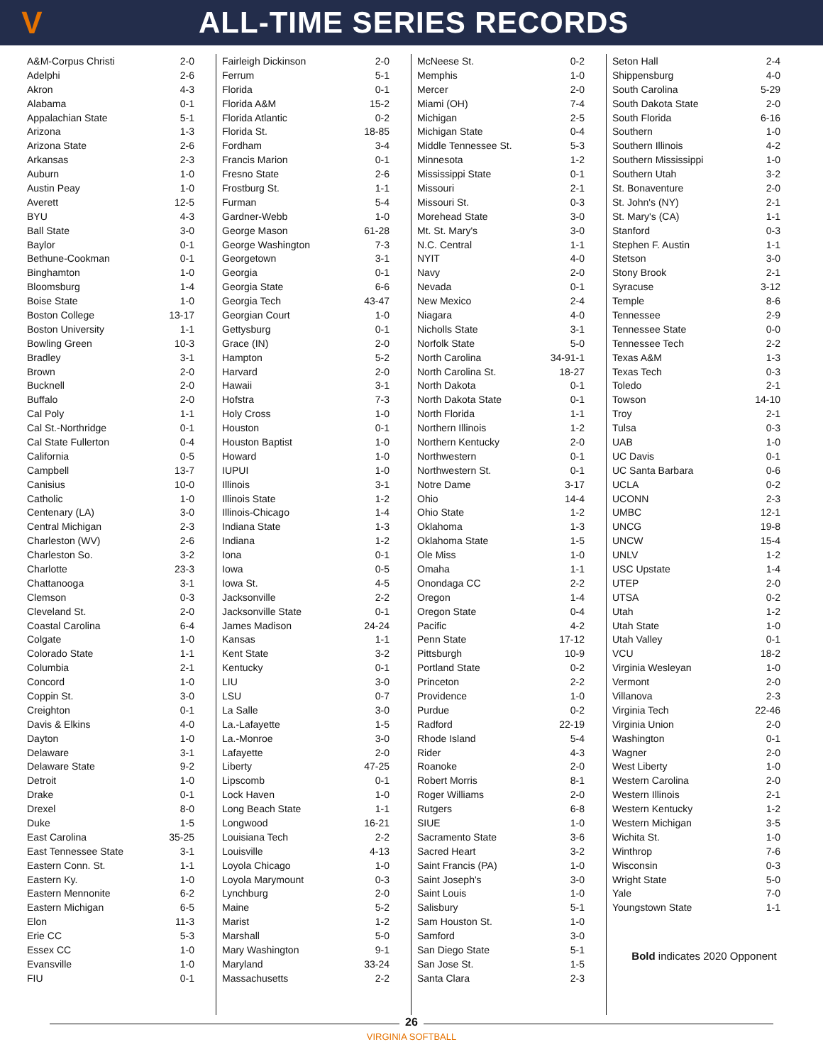V ALL-TIME SERIES RECORDS
| A&M-Corpus Christi | 2-0 |
| Adelphi | 2-6 |
| Akron | 4-3 |
| Alabama | 0-1 |
| Appalachian State | 5-1 |
| Arizona | 1-3 |
| Arizona State | 2-6 |
| Arkansas | 2-3 |
| Auburn | 1-0 |
| Austin Peay | 1-0 |
| Averett | 12-5 |
| BYU | 4-3 |
| Ball State | 3-0 |
| Baylor | 0-1 |
| Bethune-Cookman | 0-1 |
| Binghamton | 1-0 |
| Bloomsburg | 1-4 |
| Boise State | 1-0 |
| Boston College | 13-17 |
| Boston University | 1-1 |
| Bowling Green | 10-3 |
| Bradley | 3-1 |
| Brown | 2-0 |
| Bucknell | 2-0 |
| Buffalo | 2-0 |
| Cal Poly | 1-1 |
| Cal St.-Northridge | 0-1 |
| Cal State Fullerton | 0-4 |
| California | 0-5 |
| Campbell | 13-7 |
| Canisius | 10-0 |
| Catholic | 1-0 |
| Centenary (LA) | 3-0 |
| Central Michigan | 2-3 |
| Charleston (WV) | 2-6 |
| Charleston So. | 3-2 |
| Charlotte | 23-3 |
| Chattanooga | 3-1 |
| Clemson | 0-3 |
| Cleveland St. | 2-0 |
| Coastal Carolina | 6-4 |
| Colgate | 1-0 |
| Colorado State | 1-1 |
| Columbia | 2-1 |
| Concord | 1-0 |
| Coppin St. | 3-0 |
| Creighton | 0-1 |
| Davis & Elkins | 4-0 |
| Dayton | 1-0 |
| Delaware | 3-1 |
| Delaware State | 9-2 |
| Detroit | 1-0 |
| Drake | 0-1 |
| Drexel | 8-0 |
| Duke | 1-5 |
| East Carolina | 35-25 |
| East Tennessee State | 3-1 |
| Eastern Conn. St. | 1-1 |
| Eastern Ky. | 1-0 |
| Eastern Mennonite | 6-2 |
| Eastern Michigan | 6-5 |
| Elon | 11-3 |
| Erie CC | 5-3 |
| Essex CC | 1-0 |
| Evansville | 1-0 |
| FIU | 0-1 |
| Fairleigh Dickinson | 2-0 |
| Ferrum | 5-1 |
| Florida | 0-1 |
| Florida A&M | 15-2 |
| Florida Atlantic | 0-2 |
| Florida St. | 18-85 |
| Fordham | 3-4 |
| Francis Marion | 0-1 |
| Fresno State | 2-6 |
| Frostburg St. | 1-1 |
| Furman | 5-4 |
| Gardner-Webb | 1-0 |
| George Mason | 61-28 |
| George Washington | 7-3 |
| Georgetown | 3-1 |
| Georgia | 0-1 |
| Georgia State | 6-6 |
| Georgia Tech | 43-47 |
| Georgian Court | 1-0 |
| Gettysburg | 0-1 |
| Grace (IN) | 2-0 |
| Hampton | 5-2 |
| Harvard | 2-0 |
| Hawaii | 3-1 |
| Hofstra | 7-3 |
| Holy Cross | 1-0 |
| Houston | 0-1 |
| Houston Baptist | 1-0 |
| Howard | 1-0 |
| IUPUI | 1-0 |
| Illinois | 3-1 |
| Illinois State | 1-2 |
| Illinois-Chicago | 1-4 |
| Indiana State | 1-3 |
| Indiana | 1-2 |
| Iona | 0-1 |
| Iowa | 0-5 |
| Iowa St. | 4-5 |
| Jacksonville | 2-2 |
| Jacksonville State | 0-1 |
| James Madison | 24-24 |
| Kansas | 1-1 |
| Kent State | 3-2 |
| Kentucky | 0-1 |
| LIU | 3-0 |
| LSU | 0-7 |
| La Salle | 3-0 |
| La.-Lafayette | 1-5 |
| La.-Monroe | 3-0 |
| Lafayette | 2-0 |
| Liberty | 47-25 |
| Lipscomb | 0-1 |
| Lock Haven | 1-0 |
| Long Beach State | 1-1 |
| Longwood | 16-21 |
| Louisiana Tech | 2-2 |
| Louisville | 4-13 |
| Loyola Chicago | 1-0 |
| Loyola Marymount | 0-3 |
| Lynchburg | 2-0 |
| Maine | 5-2 |
| Marist | 1-2 |
| Marshall | 5-0 |
| Mary Washington | 9-1 |
| Maryland | 33-24 |
| Massachusetts | 2-2 |
| McNeese St. | 0-2 |
| Memphis | 1-0 |
| Mercer | 2-0 |
| Miami (OH) | 7-4 |
| Michigan | 2-5 |
| Michigan State | 0-4 |
| Middle Tennessee St. | 5-3 |
| Minnesota | 1-2 |
| Mississippi State | 0-1 |
| Missouri | 2-1 |
| Missouri St. | 0-3 |
| Morehead State | 3-0 |
| Mt. St. Mary's | 3-0 |
| N.C. Central | 1-1 |
| NYIT | 4-0 |
| Navy | 2-0 |
| Nevada | 0-1 |
| New Mexico | 2-4 |
| Niagara | 4-0 |
| Nicholls State | 3-1 |
| Norfolk State | 5-0 |
| North Carolina | 34-91-1 |
| North Carolina St. | 18-27 |
| North Dakota | 0-1 |
| North Dakota State | 0-1 |
| North Florida | 1-1 |
| Northern Illinois | 1-2 |
| Northern Kentucky | 2-0 |
| Northwestern | 0-1 |
| Northwestern St. | 0-1 |
| Notre Dame | 3-17 |
| Ohio | 14-4 |
| Ohio State | 1-2 |
| Oklahoma | 1-3 |
| Oklahoma State | 1-5 |
| Ole Miss | 1-0 |
| Omaha | 1-1 |
| Onondaga CC | 2-2 |
| Oregon | 1-4 |
| Oregon State | 0-4 |
| Pacific | 4-2 |
| Penn State | 17-12 |
| Pittsburgh | 10-9 |
| Portland State | 0-2 |
| Princeton | 2-2 |
| Providence | 1-0 |
| Purdue | 0-2 |
| Radford | 22-19 |
| Rhode Island | 5-4 |
| Rider | 4-3 |
| Roanoke | 2-0 |
| Robert Morris | 8-1 |
| Roger Williams | 2-0 |
| Rutgers | 6-8 |
| SIUE | 1-0 |
| Sacramento State | 3-6 |
| Sacred Heart | 3-2 |
| Saint Francis (PA) | 1-0 |
| Saint Joseph's | 3-0 |
| Saint Louis | 1-0 |
| Salisbury | 5-1 |
| Sam Houston St. | 1-0 |
| Samford | 3-0 |
| San Diego State | 5-1 |
| San Jose St. | 1-5 |
| Santa Clara | 2-3 |
| Seton Hall | 2-4 |
| Shippensburg | 4-0 |
| South Carolina | 5-29 |
| South Dakota State | 2-0 |
| South Florida | 6-16 |
| Southern | 1-0 |
| Southern Illinois | 4-2 |
| Southern Mississippi | 1-0 |
| Southern Utah | 3-2 |
| St. Bonaventure | 2-0 |
| St. John's (NY) | 2-1 |
| St. Mary's (CA) | 1-1 |
| Stanford | 0-3 |
| Stephen F. Austin | 1-1 |
| Stetson | 3-0 |
| Stony Brook | 2-1 |
| Syracuse | 3-12 |
| Temple | 8-6 |
| Tennessee | 2-9 |
| Tennessee State | 0-0 |
| Tennessee Tech | 2-2 |
| Texas A&M | 1-3 |
| Texas Tech | 0-3 |
| Toledo | 2-1 |
| Towson | 14-10 |
| Troy | 2-1 |
| Tulsa | 0-3 |
| UAB | 1-0 |
| UC Davis | 0-1 |
| UC Santa Barbara | 0-6 |
| UCLA | 0-2 |
| UCONN | 2-3 |
| UMBC | 12-1 |
| UNCG | 19-8 |
| UNCW | 15-4 |
| UNLV | 1-2 |
| USC Upstate | 1-4 |
| UTEP | 2-0 |
| UTSA | 0-2 |
| Utah | 1-2 |
| Utah State | 1-0 |
| Utah Valley | 0-1 |
| VCU | 18-2 |
| Virginia Wesleyan | 1-0 |
| Vermont | 2-0 |
| Villanova | 2-3 |
| Virginia Tech | 22-46 |
| Virginia Union | 2-0 |
| Washington | 0-1 |
| Wagner | 2-0 |
| West Liberty | 1-0 |
| Western Carolina | 2-0 |
| Western Illinois | 2-1 |
| Western Kentucky | 1-2 |
| Western Michigan | 3-5 |
| Wichita St. | 1-0 |
| Winthrop | 7-6 |
| Wisconsin | 0-3 |
| Wright State | 5-0 |
| Yale | 7-0 |
| Youngstown State | 1-1 |
Bold indicates 2020 Opponent
26
VIRGINIA SOFTBALL